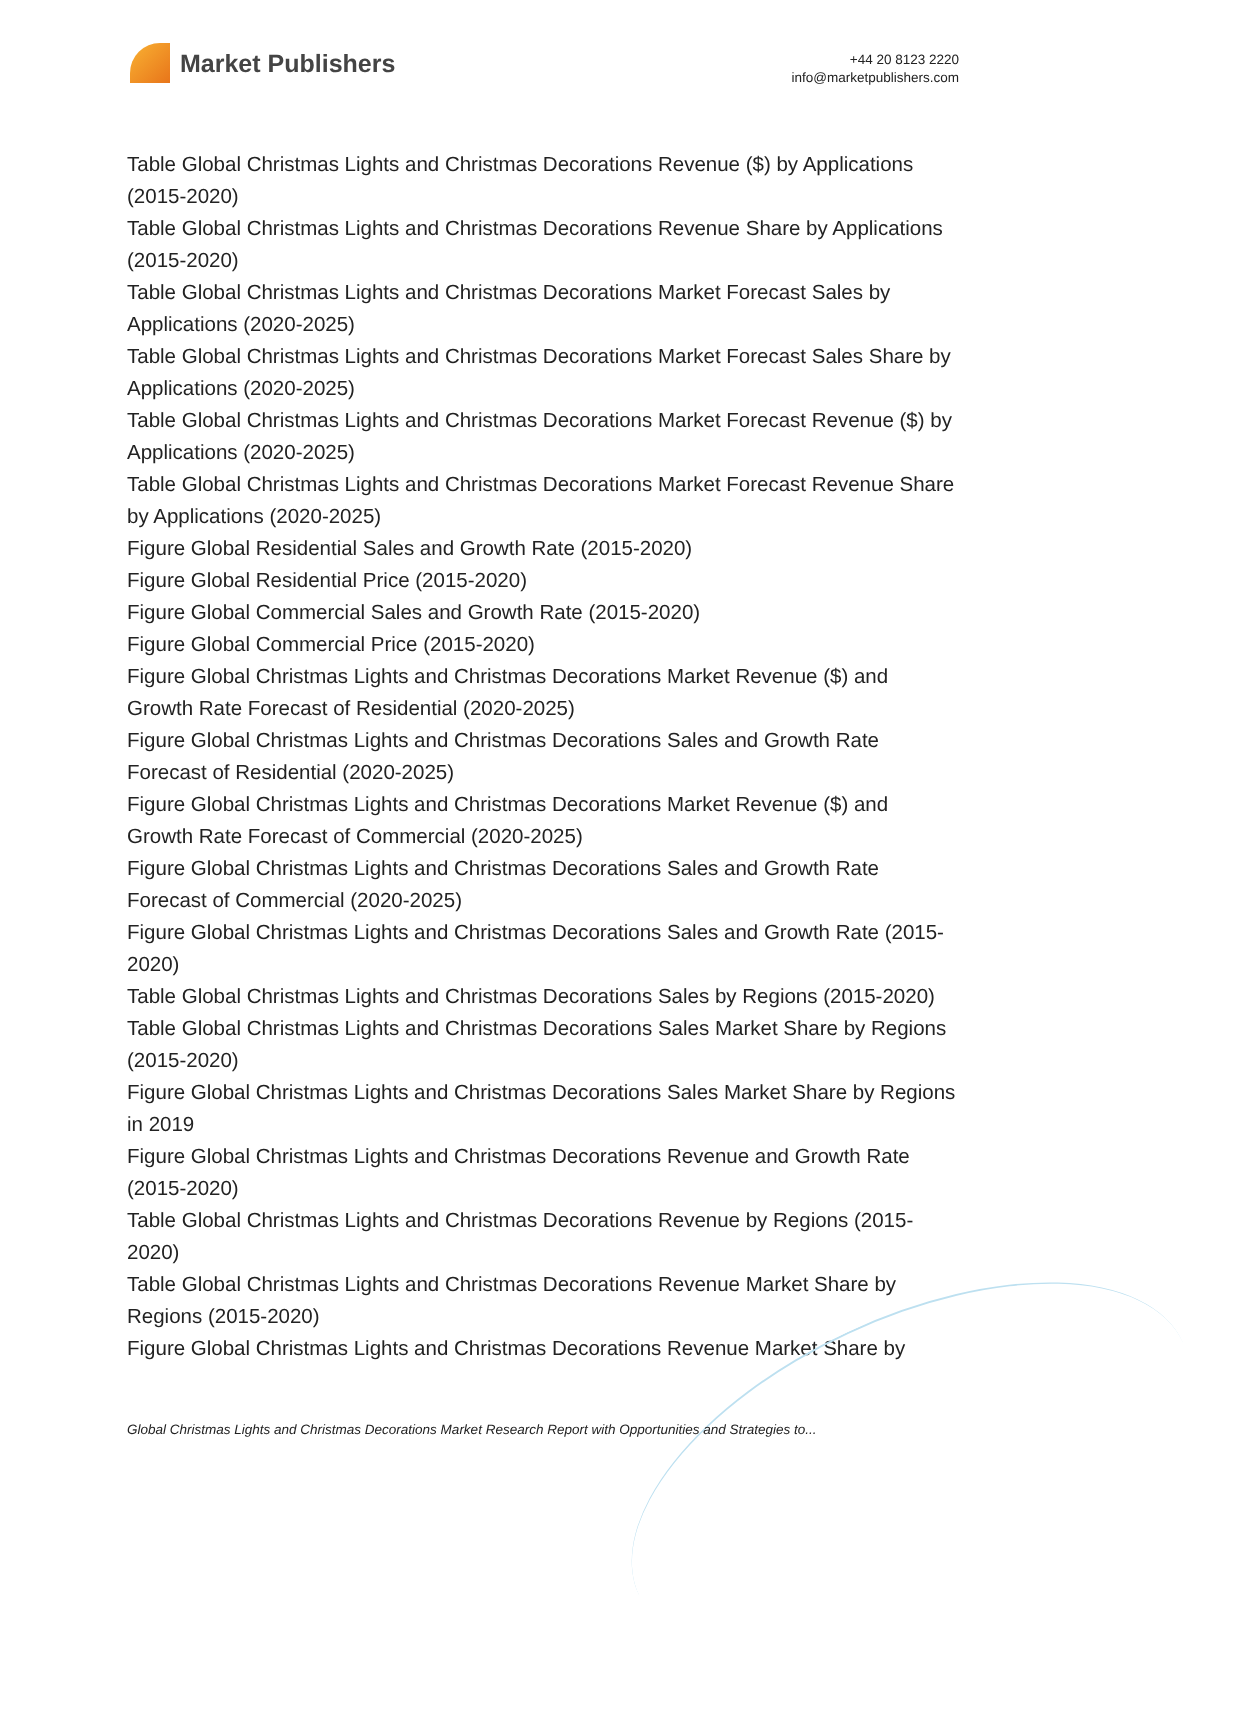Market Publishers
+44 20 8123 2220
info@marketpublishers.com
Table Global Christmas Lights and Christmas Decorations Revenue ($) by Applications (2015-2020)
Table Global Christmas Lights and Christmas Decorations Revenue Share by Applications (2015-2020)
Table Global Christmas Lights and Christmas Decorations Market Forecast Sales by Applications (2020-2025)
Table Global Christmas Lights and Christmas Decorations Market Forecast Sales Share by Applications (2020-2025)
Table Global Christmas Lights and Christmas Decorations Market Forecast Revenue ($) by Applications (2020-2025)
Table Global Christmas Lights and Christmas Decorations Market Forecast Revenue Share by Applications (2020-2025)
Figure Global Residential Sales and Growth Rate (2015-2020)
Figure Global Residential Price (2015-2020)
Figure Global Commercial Sales and Growth Rate (2015-2020)
Figure Global Commercial Price (2015-2020)
Figure Global Christmas Lights and Christmas Decorations Market Revenue ($) and Growth Rate Forecast of Residential (2020-2025)
Figure Global Christmas Lights and Christmas Decorations Sales and Growth Rate Forecast of Residential (2020-2025)
Figure Global Christmas Lights and Christmas Decorations Market Revenue ($) and Growth Rate Forecast of Commercial (2020-2025)
Figure Global Christmas Lights and Christmas Decorations Sales and Growth Rate Forecast of Commercial (2020-2025)
Figure Global Christmas Lights and Christmas Decorations Sales and Growth Rate (2015-2020)
Table Global Christmas Lights and Christmas Decorations Sales by Regions (2015-2020)
Table Global Christmas Lights and Christmas Decorations Sales Market Share by Regions (2015-2020)
Figure Global Christmas Lights and Christmas Decorations Sales Market Share by Regions in 2019
Figure Global Christmas Lights and Christmas Decorations Revenue and Growth Rate (2015-2020)
Table Global Christmas Lights and Christmas Decorations Revenue by Regions (2015-2020)
Table Global Christmas Lights and Christmas Decorations Revenue Market Share by Regions (2015-2020)
Figure Global Christmas Lights and Christmas Decorations Revenue Market Share by
Global Christmas Lights and Christmas Decorations Market Research Report with Opportunities and Strategies to...